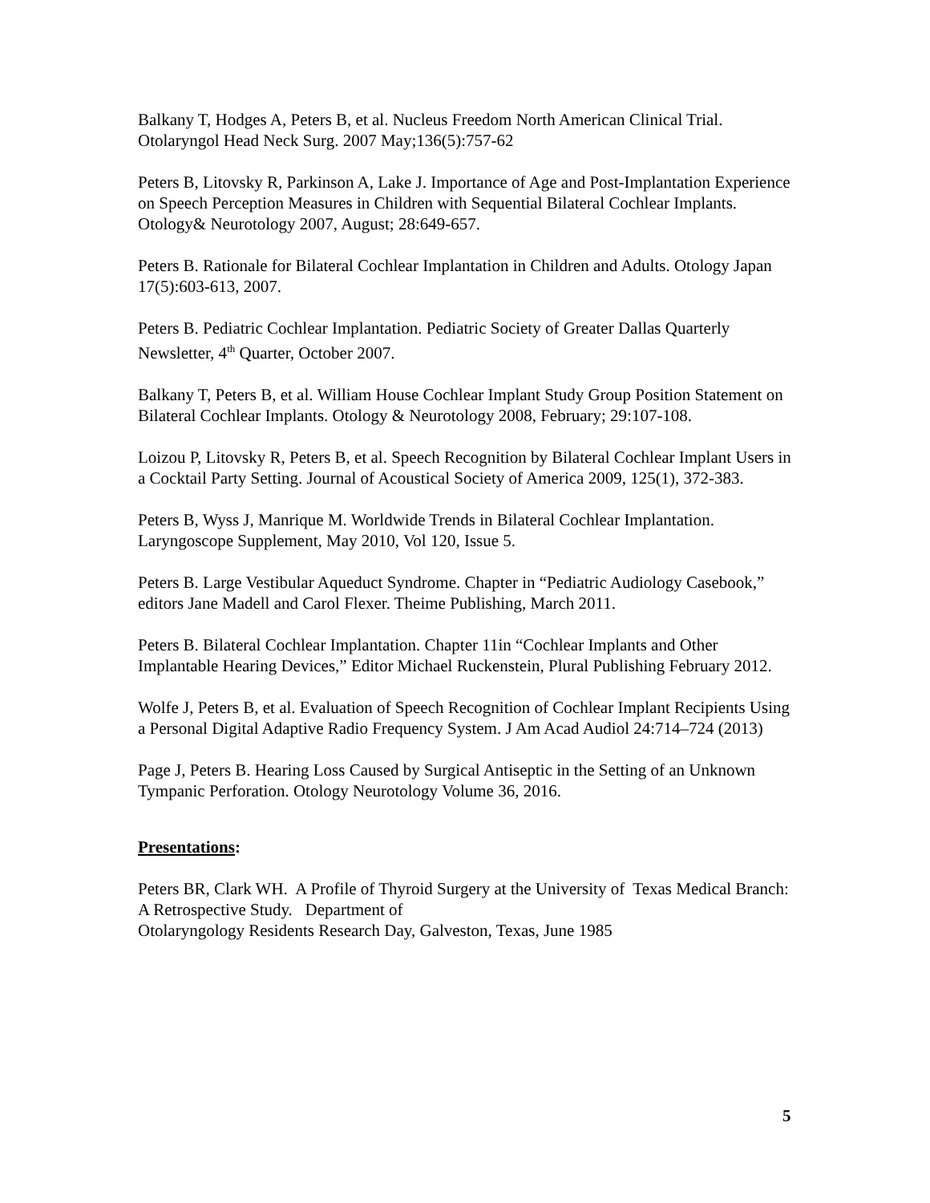Balkany T, Hodges A, Peters B, et al. Nucleus Freedom North American Clinical Trial. Otolaryngol Head Neck Surg. 2007 May;136(5):757-62
Peters B, Litovsky R, Parkinson A, Lake J. Importance of Age and Post-Implantation Experience on Speech Perception Measures in Children with Sequential Bilateral Cochlear Implants. Otology& Neurotology 2007, August; 28:649-657.
Peters B. Rationale for Bilateral Cochlear Implantation in Children and Adults. Otology Japan 17(5):603-613, 2007.
Peters B. Pediatric Cochlear Implantation. Pediatric Society of Greater Dallas Quarterly Newsletter, 4<sup>th</sup> Quarter, October 2007.
Balkany T, Peters B, et al. William House Cochlear Implant Study Group Position Statement on Bilateral Cochlear Implants. Otology & Neurotology 2008, February; 29:107-108.
Loizou P, Litovsky R, Peters B, et al. Speech Recognition by Bilateral Cochlear Implant Users in a Cocktail Party Setting. Journal of Acoustical Society of America 2009, 125(1), 372-383.
Peters B, Wyss J, Manrique M. Worldwide Trends in Bilateral Cochlear Implantation. Laryngoscope Supplement, May 2010, Vol 120, Issue 5.
Peters B. Large Vestibular Aqueduct Syndrome. Chapter in “Pediatric Audiology Casebook,” editors Jane Madell and Carol Flexer. Theime Publishing, March 2011.
Peters B. Bilateral Cochlear Implantation. Chapter 11in “Cochlear Implants and Other Implantable Hearing Devices,” Editor Michael Ruckenstein, Plural Publishing February 2012.
Wolfe J, Peters B, et al. Evaluation of Speech Recognition of Cochlear Implant Recipients Using a Personal Digital Adaptive Radio Frequency System. J Am Acad Audiol 24:714–724 (2013)
Page J, Peters B. Hearing Loss Caused by Surgical Antiseptic in the Setting of an Unknown Tympanic Perforation. Otology Neurotology Volume 36, 2016.
Presentations:
Peters BR, Clark WH. A Profile of Thyroid Surgery at the University of Texas Medical Branch: A Retrospective Study. Department of
Otolaryngology Residents Research Day, Galveston, Texas, June 1985
5